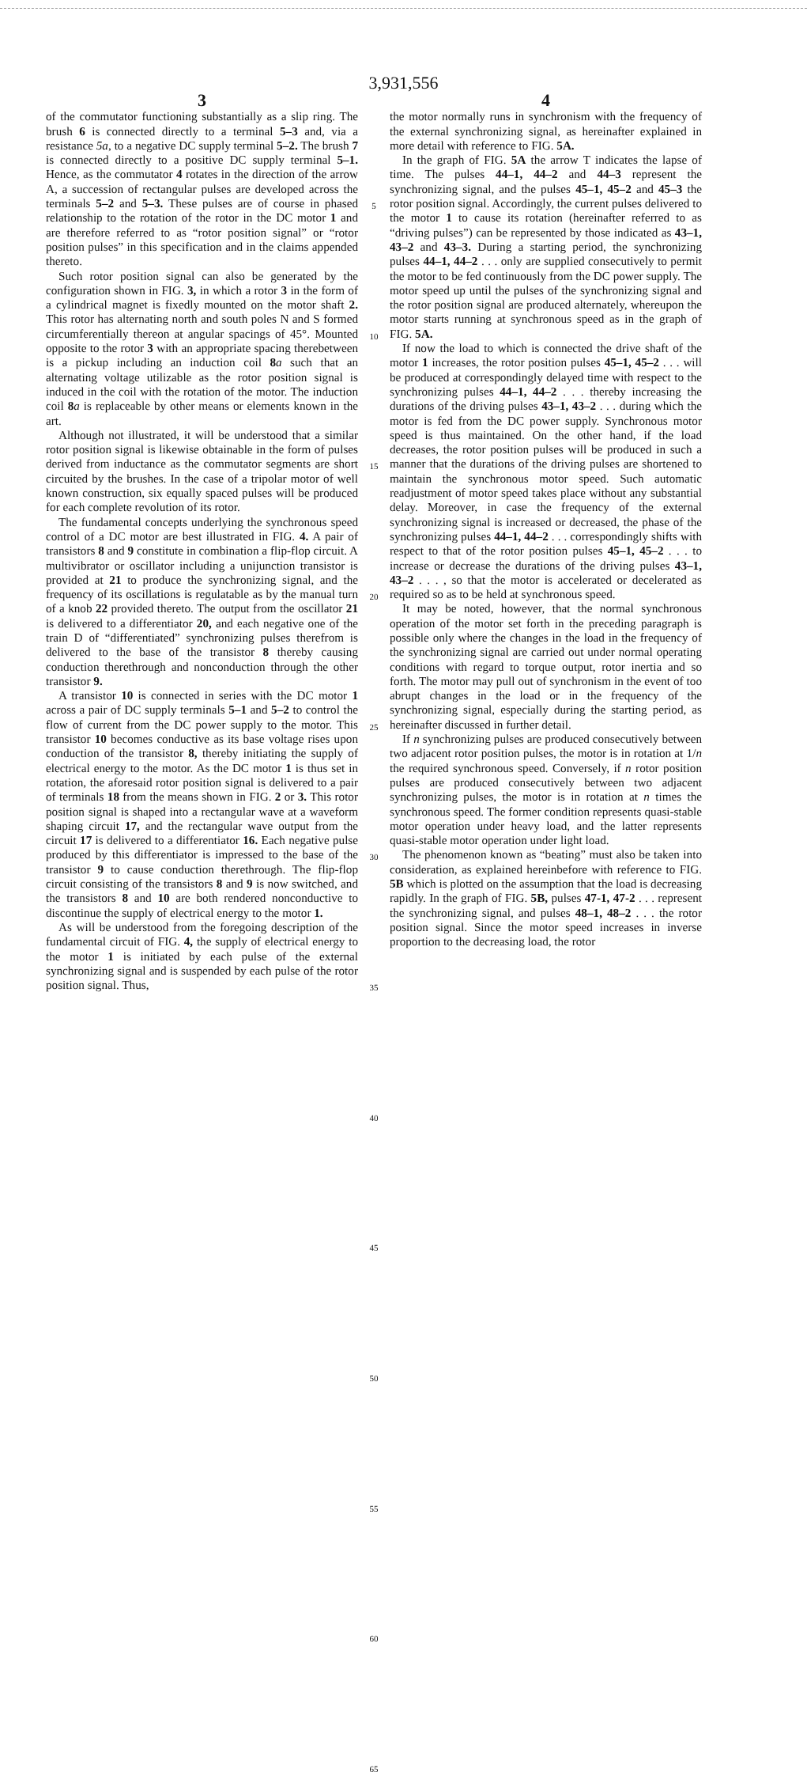3,931,556
3
of the commutator functioning substantially as a slip ring. The brush 6 is connected directly to a terminal 5–3 and, via a resistance 5a, to a negative DC supply terminal 5–2. The brush 7 is connected directly to a positive DC supply terminal 5–1. Hence, as the commutator 4 rotates in the direction of the arrow A, a succession of rectangular pulses are developed across the terminals 5–2 and 5–3. These pulses are of course in phased relationship to the rotation of the rotor in the DC motor 1 and are therefore referred to as “rotor position signal” or “rotor position pulses” in this specification and in the claims appended thereto.
Such rotor position signal can also be generated by the configuration shown in FIG. 3, in which a rotor 3 in the form of a cylindrical magnet is fixedly mounted on the motor shaft 2. This rotor has alternating north and south poles N and S formed circumferentially thereon at angular spacings of 45°. Mounted opposite to the rotor 3 with an appropriate spacing therebetween is a pickup including an induction coil 8 a such that an alternating voltage utilizable as the rotor position signal is induced in the coil with the rotation of the motor. The induction coil 8 a is replaceable by other means or elements known in the art.
Although not illustrated, it will be understood that a similar rotor position signal is likewise obtainable in the form of pulses derived from inductance as the commutator segments are short circuited by the brushes. In the case of a tripolar motor of well known construction, six equally spaced pulses will be produced for each complete revolution of its rotor.
The fundamental concepts underlying the synchronous speed control of a DC motor are best illustrated in FIG. 4. A pair of transistors 8 and 9 constitute in combination a flip-flop circuit. A multivibrator or oscillator including a unijunction transistor is provided at 21 to produce the synchronizing signal, and the frequency of its oscillations is regulatable as by the manual turn of a knob 22 provided thereto. The output from the oscillator 21 is delivered to a differentiator 20, and each negative one of the train D of “differentiated” synchronizing pulses therefrom is delivered to the base of the transistor 8 thereby causing conduction therethrough and nonconduction through the other transistor 9.
A transistor 10 is connected in series with the DC motor 1 across a pair of DC supply terminals 5–1 and 5–2 to control the flow of current from the DC power supply to the motor. This transistor 10 becomes conductive as its base voltage rises upon conduction of the transistor 8, thereby initiating the supply of electrical energy to the motor. As the DC motor 1 is thus set in rotation, the aforesaid rotor position signal is delivered to a pair of terminals 18 from the means shown in FIG. 2 or 3. This rotor position signal is shaped into a rectangular wave at a waveform shaping circuit 17, and the rectangular wave output from the circuit 17 is delivered to a differentiator 16. Each negative pulse produced by this differentiator is impressed to the base of the transistor 9 to cause conduction therethrough. The flip-flop circuit consisting of the transistors 8 and 9 is now switched, and the transistors 8 and 10 are both rendered nonconductive to discontinue the supply of electrical energy to the motor 1.
As will be understood from the foregoing description of the fundamental circuit of FIG. 4, the supply of electrical energy to the motor 1 is initiated by each pulse of the external synchronizing signal and is suspended by each pulse of the rotor position signal. Thus,
5
10
15
20
25
30
35
40
45
50
55
60
65
4
the motor normally runs in synchronism with the frequency of the external synchronizing signal, as hereinafter explained in more detail with reference to FIG. 5A.
In the graph of FIG. 5A the arrow T indicates the lapse of time. The pulses 44–1, 44–2 and 44–3 represent the synchronizing signal, and the pulses 45–1, 45–2 and 45–3 the rotor position signal. Accordingly, the current pulses delivered to the motor 1 to cause its rotation (hereinafter referred to as “driving pulses”) can be represented by those indicated as 43–1, 43–2 and 43–3. During a starting period, the synchronizing pulses 44–1, 44–2 . . . only are supplied consecutively to permit the motor to be fed continuously from the DC power supply. The motor speed up until the pulses of the synchronizing signal and the rotor position signal are produced alternately, whereupon the motor starts running at synchronous speed as in the graph of FIG. 5A.
If now the load to which is connected the drive shaft of the motor 1 increases, the rotor position pulses 45–1, 45–2 . . . will be produced at correspondingly delayed time with respect to the synchronizing pulses 44–1, 44–2 . . . thereby increasing the durations of the driving pulses 43–1, 43–2 . . . during which the motor is fed from the DC power supply. Synchronous motor speed is thus maintained. On the other hand, if the load decreases, the rotor position pulses will be produced in such a manner that the durations of the driving pulses are shortened to maintain the synchronous motor speed. Such automatic readjustment of motor speed takes place without any substantial delay. Moreover, in case the frequency of the external synchronizing signal is increased or decreased, the phase of the synchronizing pulses 44–1, 44–2 . . . correspondingly shifts with respect to that of the rotor position pulses 45–1, 45–2 . . . to increase or decrease the durations of the driving pulses 43–1, 43–2 . . . , so that the motor is accelerated or decelerated as required so as to be held at synchronous speed.
It may be noted, however, that the normal synchronous operation of the motor set forth in the preceding paragraph is possible only where the changes in the load in the frequency of the synchronizing signal are carried out under normal operating conditions with regard to torque output, rotor inertia and so forth. The motor may pull out of synchronism in the event of too abrupt changes in the load or in the frequency of the synchronizing signal, especially during the starting period, as hereinafter discussed in further detail.
If n synchronizing pulses are produced consecutively between two adjacent rotor position pulses, the motor is in rotation at 1/n the required synchronous speed. Conversely, if n rotor position pulses are produced consecutively between two adjacent synchronizing pulses, the motor is in rotation at n times the synchronous speed. The former condition represents quasi-stable motor operation under heavy load, and the latter represents quasi-stable motor operation under light load.
The phenomenon known as “beating” must also be taken into consideration, as explained hereinbefore with reference to FIG. 5B which is plotted on the assumption that the load is decreasing rapidly. In the graph of FIG. 5B, pulses 47-1, 47-2 . . . represent the synchronizing signal, and pulses 48–1, 48–2 . . . the rotor position signal. Since the motor speed increases in inverse proportion to the decreasing load, the rotor